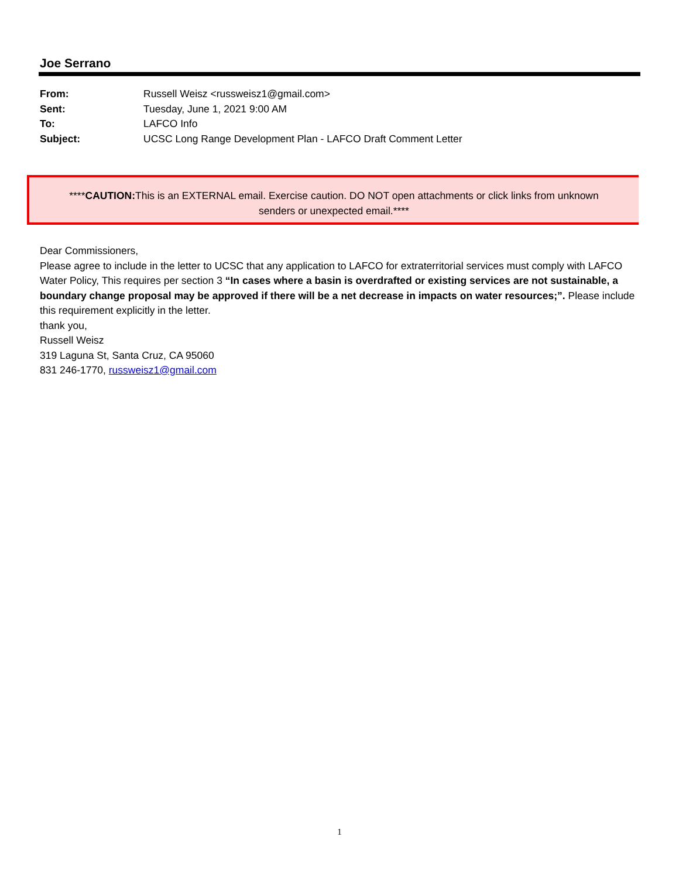Joe Serrano
| From: | Russell Weisz <russweisz1@gmail.com> |
| Sent: | Tuesday, June 1, 2021 9:00 AM |
| To: | LAFCO Info |
| Subject: | UCSC Long Range Development Plan - LAFCO Draft Comment Letter |
****CAUTION: This is an EXTERNAL email. Exercise caution. DO NOT open attachments or click links from unknown
senders or unexpected email.****
Dear Commissioners,
Please agree to include in the letter to UCSC that any application to LAFCO for extraterritorial services must comply with LAFCO Water Policy, This requires per section 3 “In cases where a basin is overdrafted or existing services are not sustainable, a boundary change proposal may be approved if there will be a net decrease in impacts on water resources;”. Please include this requirement explicitly in the letter.
thank you,
Russell Weisz
319 Laguna St, Santa Cruz, CA 95060
831 246-1770, russweisz1@gmail.com
1